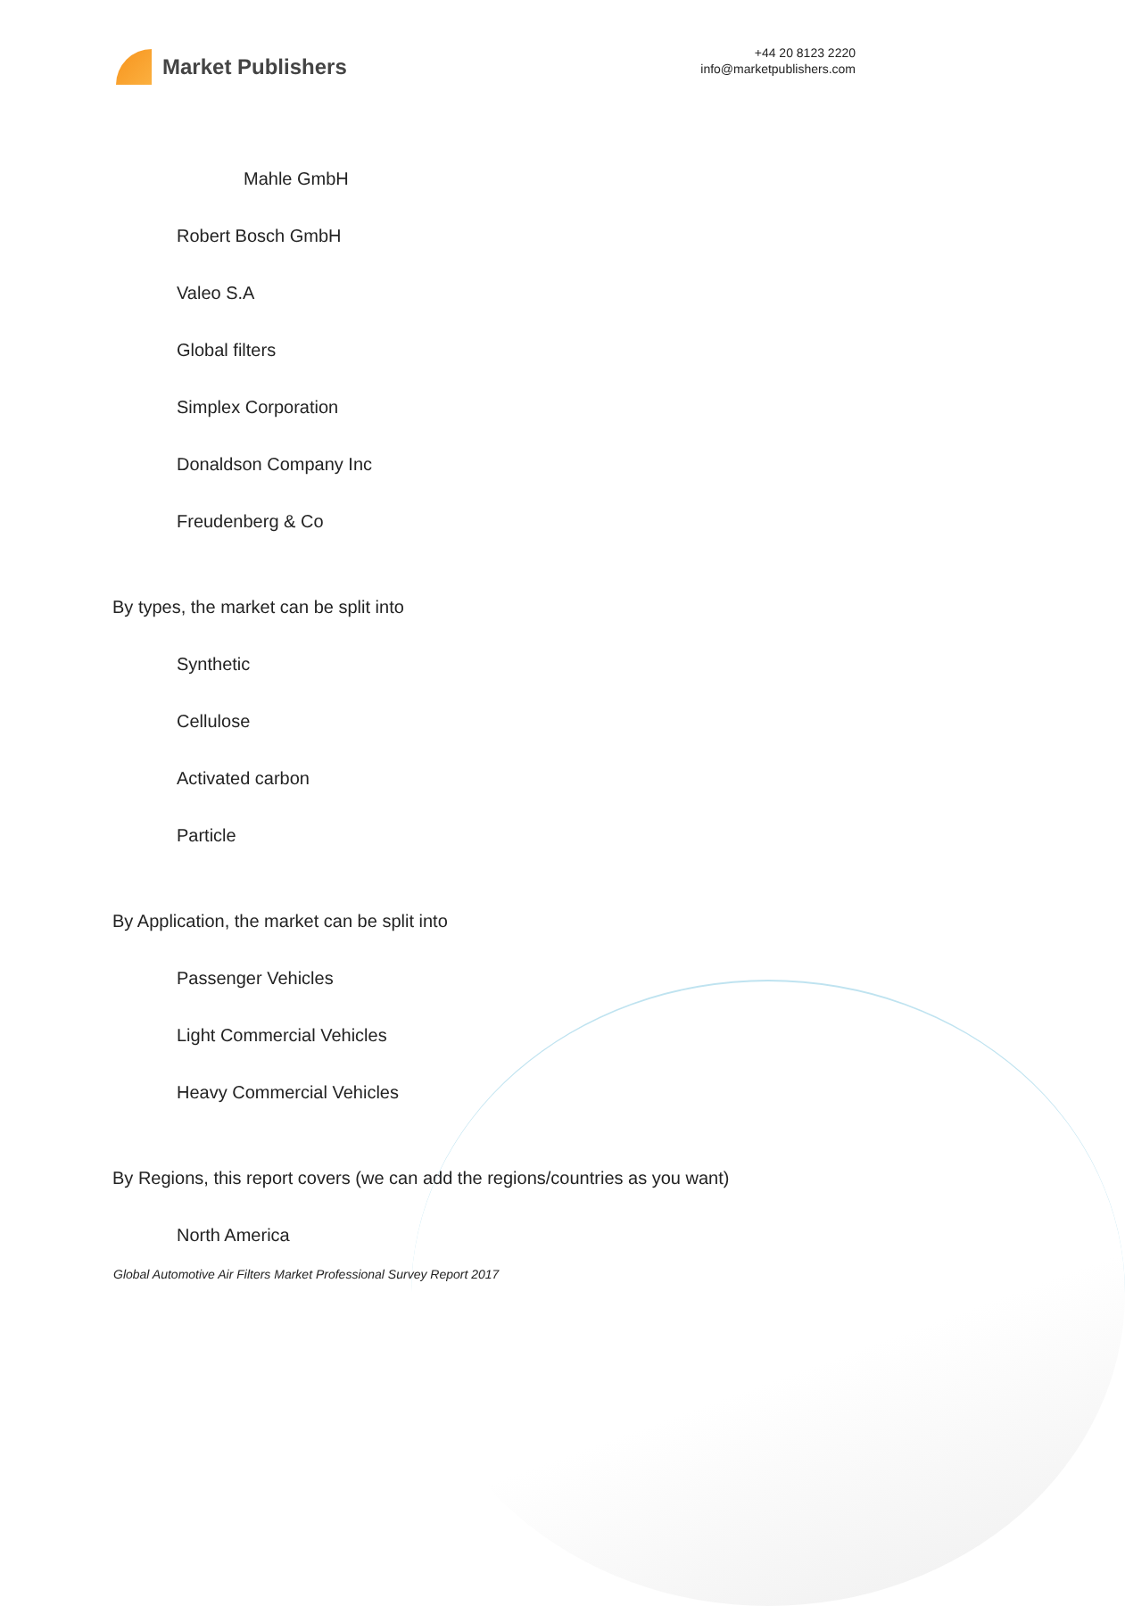Market Publishers
+44 20 8123 2220
info@marketpublishers.com
Mahle GmbH
Robert Bosch GmbH
Valeo S.A
Global filters
Simplex Corporation
Donaldson Company Inc
Freudenberg & Co
By types, the market can be split into
Synthetic
Cellulose
Activated carbon
Particle
By Application, the market can be split into
Passenger Vehicles
Light Commercial Vehicles
Heavy Commercial Vehicles
By Regions, this report covers (we can add the regions/countries as you want)
North America
Global Automotive Air Filters Market Professional Survey Report 2017